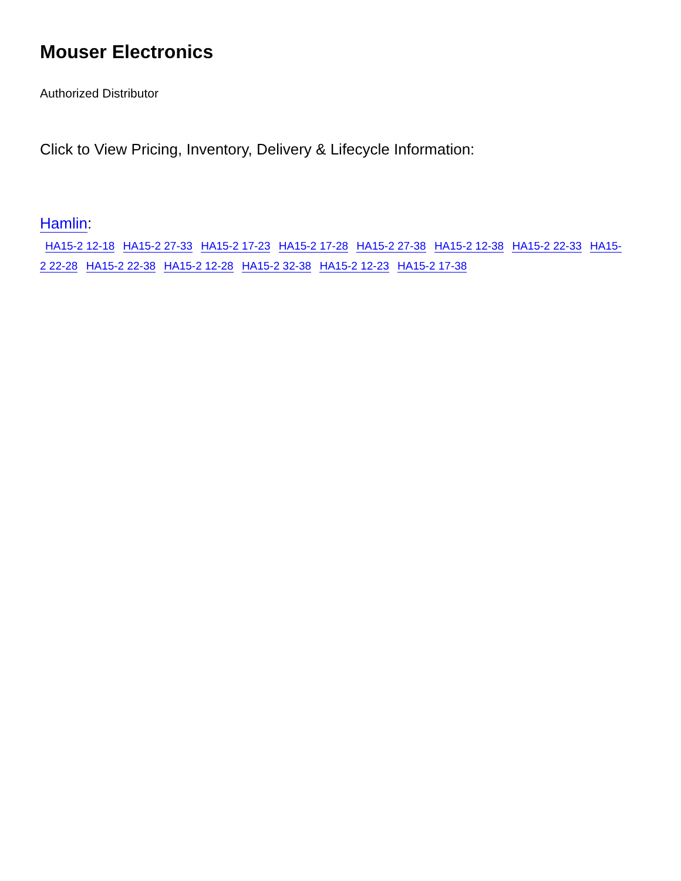Mouser Electronics
Authorized Distributor
Click to View Pricing, Inventory, Delivery & Lifecycle Information:
Hamlin:
HA15-2 12-18 HA15-2 27-33 HA15-2 17-23 HA15-2 17-28 HA15-2 27-38 HA15-2 12-38 HA15-2 22-33 HA15-2 22-28 HA15-2 22-38 HA15-2 12-28 HA15-2 32-38 HA15-2 12-23 HA15-2 17-38